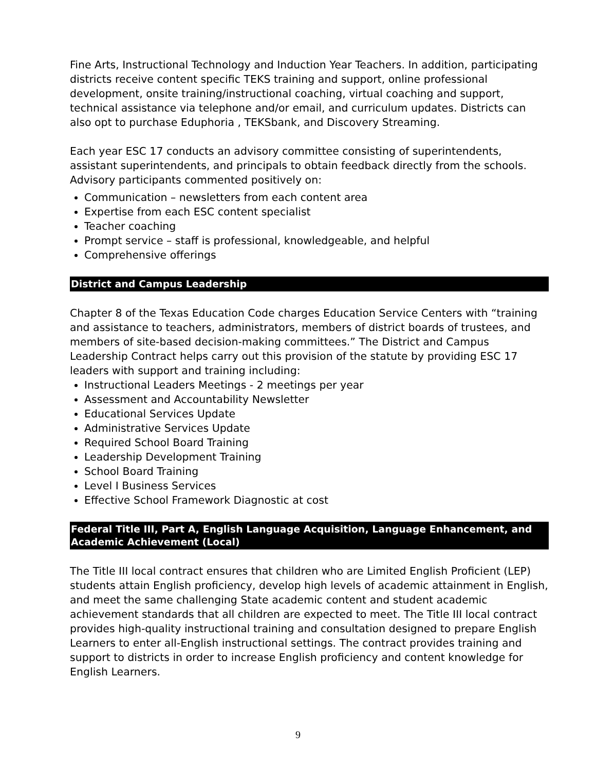Fine Arts, Instructional Technology and Induction Year Teachers. In addition, participating districts receive content specific TEKS training and support, online professional development, onsite training/instructional coaching, virtual coaching and support, technical assistance via telephone and/or email, and curriculum updates. Districts can also opt to purchase Eduphoria , TEKSbank, and Discovery Streaming.
Each year ESC 17 conducts an advisory committee consisting of superintendents, assistant superintendents, and principals to obtain feedback directly from the schools. Advisory participants commented positively on:
Communication – newsletters from each content area
Expertise from each ESC content specialist
Teacher coaching
Prompt service – staff is professional, knowledgeable, and helpful
Comprehensive offerings
District and Campus Leadership
Chapter 8 of the Texas Education Code charges Education Service Centers with “training and assistance to teachers, administrators, members of district boards of trustees, and members of site-based decision-making committees.” The District and Campus Leadership Contract helps carry out this provision of the statute by providing ESC 17 leaders with support and training including:
Instructional Leaders Meetings - 2 meetings per year
Assessment and Accountability Newsletter
Educational Services Update
Administrative Services Update
Required School Board Training
Leadership Development Training
School Board Training
Level I Business Services
Effective School Framework Diagnostic at cost
Federal Title III, Part A, English Language Acquisition, Language Enhancement, and Academic Achievement (Local)
The Title III local contract ensures that children who are Limited English Proficient (LEP) students attain English proficiency, develop high levels of academic attainment in English, and meet the same challenging State academic content and student academic achievement standards that all children are expected to meet. The Title III local contract provides high-quality instructional training and consultation designed to prepare English Learners to enter all-English instructional settings. The contract provides training and support to districts in order to increase English proficiency and content knowledge for English Learners.
9